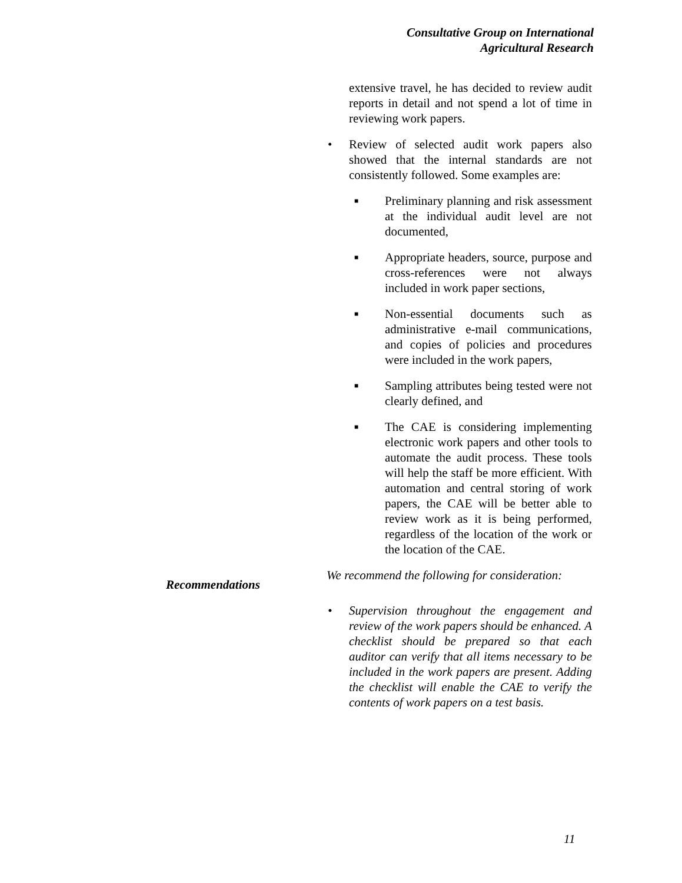Consultative Group on International
Agricultural Research
extensive travel, he has decided to review audit reports in detail and not spend a lot of time in reviewing work papers.
• Review of selected audit work papers also showed that the internal standards are not consistently followed. Some examples are:
■ Preliminary planning and risk assessment at the individual audit level are not documented,
■ Appropriate headers, source, purpose and cross-references were not always included in work paper sections,
■ Non-essential documents such as administrative e-mail communications, and copies of policies and procedures were included in the work papers,
■ Sampling attributes being tested were not clearly defined, and
■ The CAE is considering implementing electronic work papers and other tools to automate the audit process. These tools will help the staff be more efficient. With automation and central storing of work papers, the CAE will be better able to review work as it is being performed, regardless of the location of the work or the location of the CAE.
We recommend the following for consideration:
• Supervision throughout the engagement and review of the work papers should be enhanced. A checklist should be prepared so that each auditor can verify that all items necessary to be included in the work papers are present. Adding the checklist will enable the CAE to verify the contents of work papers on a test basis.
Recommendations
11